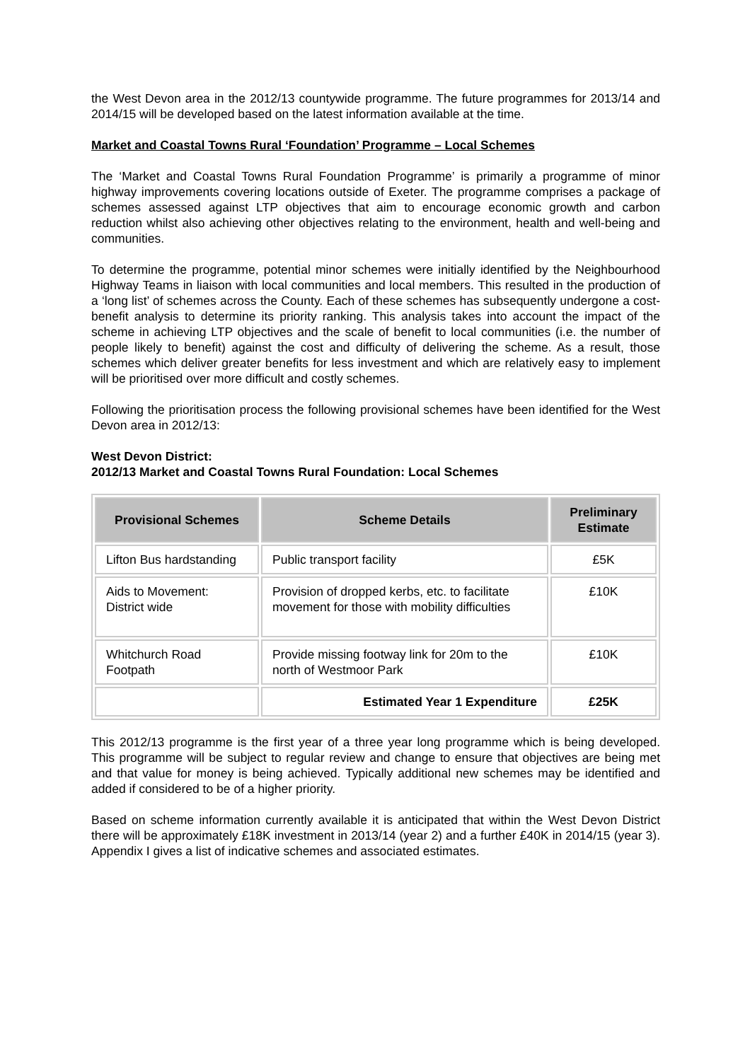the West Devon area in the 2012/13 countywide programme. The future programmes for 2013/14 and 2014/15 will be developed based on the latest information available at the time.
Market and Coastal Towns Rural ‘Foundation’ Programme – Local Schemes
The ‘Market and Coastal Towns Rural Foundation Programme’ is primarily a programme of minor highway improvements covering locations outside of Exeter. The programme comprises a package of schemes assessed against LTP objectives that aim to encourage economic growth and carbon reduction whilst also achieving other objectives relating to the environment, health and well-being and communities.
To determine the programme, potential minor schemes were initially identified by the Neighbourhood Highway Teams in liaison with local communities and local members. This resulted in the production of a ‘long list’ of schemes across the County. Each of these schemes has subsequently undergone a cost-benefit analysis to determine its priority ranking. This analysis takes into account the impact of the scheme in achieving LTP objectives and the scale of benefit to local communities (i.e. the number of people likely to benefit) against the cost and difficulty of delivering the scheme. As a result, those schemes which deliver greater benefits for less investment and which are relatively easy to implement will be prioritised over more difficult and costly schemes.
Following the prioritisation process the following provisional schemes have been identified for the West Devon area in 2012/13:
West Devon District:
2012/13 Market and Coastal Towns Rural Foundation: Local Schemes
| Provisional Schemes | Scheme Details | Preliminary Estimate |
| --- | --- | --- |
| Lifton Bus hardstanding | Public transport facility | £5K |
| Aids to Movement: District wide | Provision of dropped kerbs, etc. to facilitate movement for those with mobility difficulties | £10K |
| Whitchurch Road Footpath | Provide missing footway link for 20m to the north of Westmoor Park | £10K |
| | Estimated Year 1 Expenditure | £25K |
This 2012/13 programme is the first year of a three year long programme which is being developed. This programme will be subject to regular review and change to ensure that objectives are being met and that value for money is being achieved. Typically additional new schemes may be identified and added if considered to be of a higher priority.
Based on scheme information currently available it is anticipated that within the West Devon District there will be approximately £18K investment in 2013/14 (year 2) and a further £40K in 2014/15 (year 3). Appendix I gives a list of indicative schemes and associated estimates.